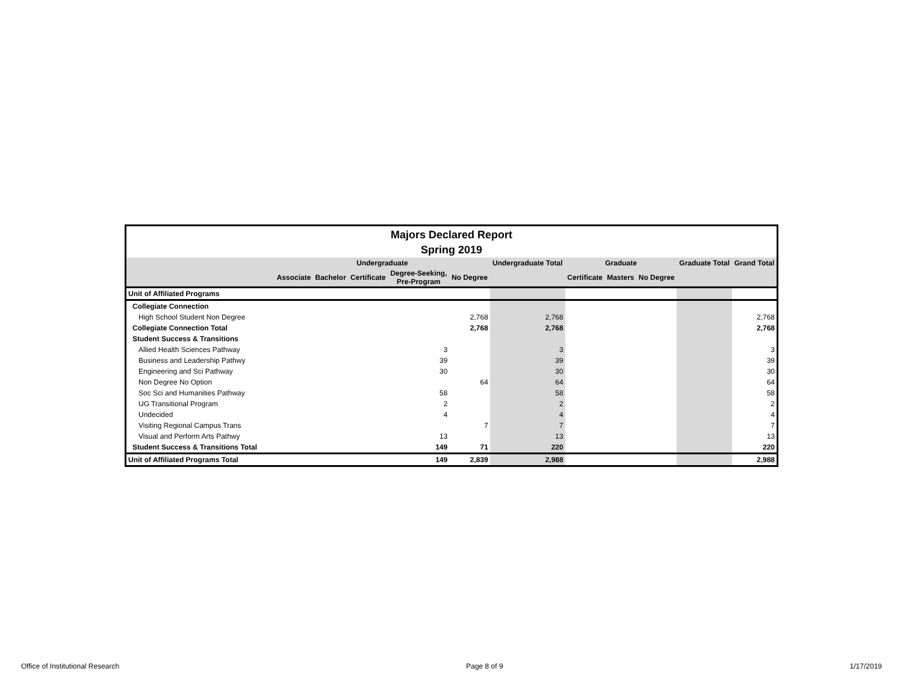Majors Declared Report
Spring 2019
| | Undergraduate | | | | | Undergraduate Total | Graduate | | | Graduate Total | Grand Total |
| --- | --- | --- | --- | --- | --- | --- | --- | --- | --- | --- | --- |
| | Associate | Bachelor | Certificate | Degree-Seeking, Pre-Program | No Degree | | Certificate | Masters | No Degree | | |
| Unit of Affiliated Programs | | | | | | | | | | | |
| Collegiate Connection | | | | | | | | | | | |
| High School Student Non Degree | | | | | 2,768 | 2,768 | | | | | 2,768 |
| Collegiate Connection Total | | | | | 2,768 | 2,768 | | | | | 2,768 |
| Student Success & Transitions | | | | | | | | | | | |
| Allied Health Sciences Pathway | | | | 3 | | 3 | | | | | 3 |
| Business and Leadership Pathwy | | | | 39 | | 39 | | | | | 39 |
| Engineering and Sci Pathway | | | | 30 | | 30 | | | | | 30 |
| Non Degree No Option | | | | | 64 | 64 | | | | | 64 |
| Soc Sci and Humanities Pathway | | | | 58 | | 58 | | | | | 58 |
| UG Transitional Program | | | | 2 | | 2 | | | | | 2 |
| Undecided | | | | 4 | | 4 | | | | | 4 |
| Visiting Regional Campus Trans | | | | | 7 | 7 | | | | | 7 |
| Visual and Perform Arts Pathwy | | | | 13 | | 13 | | | | | 13 |
| Student Success & Transitions Total | | | | 149 | 71 | 220 | | | | | 220 |
| Unit of Affiliated Programs Total | | | | 149 | 2,839 | 2,988 | | | | | 2,988 |
Office of Institutional Research Page 8 of 9 1/17/2019